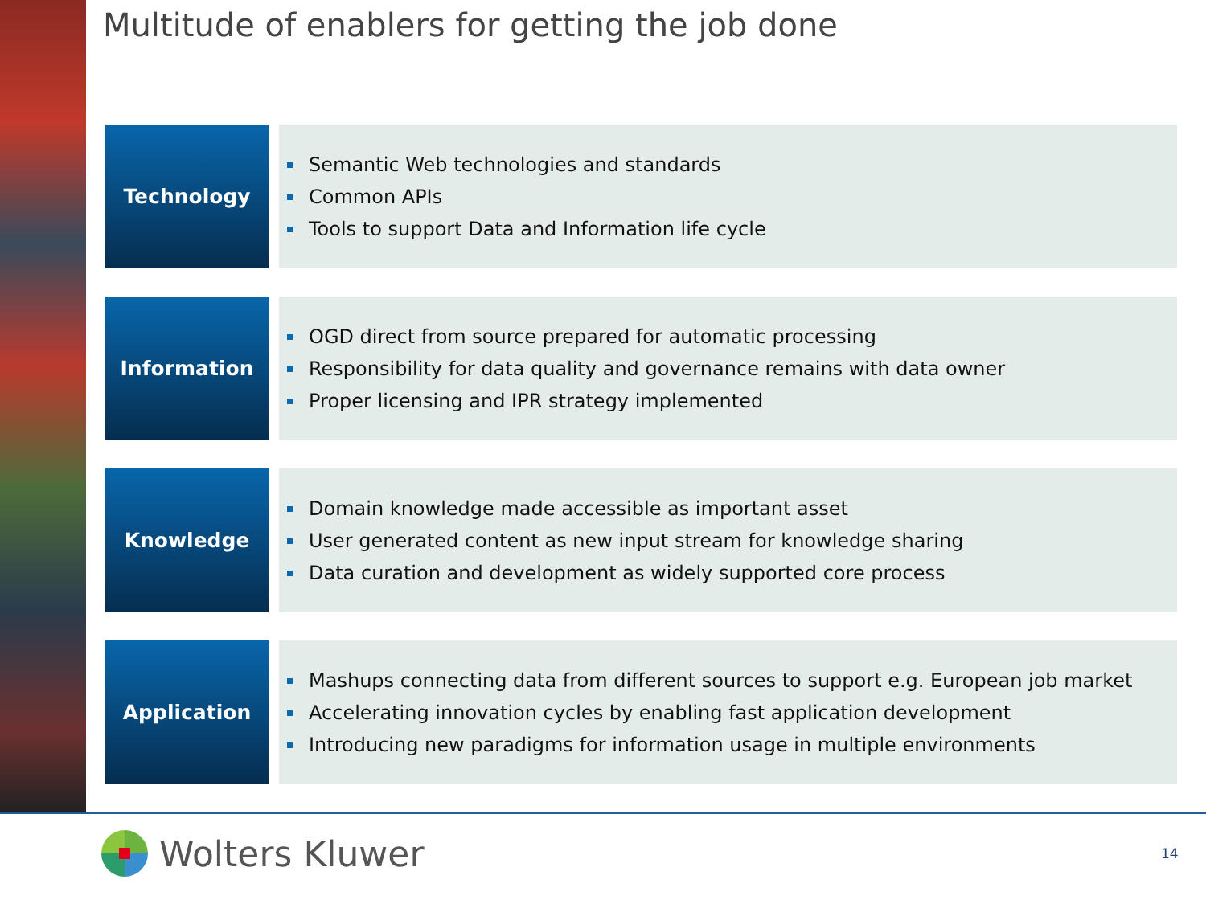Multitude of enablers for getting the job done
Technology
Semantic Web technologies and standards
Common APIs
Tools to support Data and Information life cycle
Information
OGD direct from source prepared for automatic processing
Responsibility for data quality and governance remains with data owner
Proper licensing and IPR strategy implemented
Knowledge
Domain knowledge made accessible as important asset
User generated content as new input stream for knowledge sharing
Data curation and development as widely supported core process
Application
Mashups connecting data from different sources to support e.g. European job market
Accelerating innovation cycles by enabling fast application development
Introducing new paradigms for information usage in multiple environments
Wolters Kluwer 14